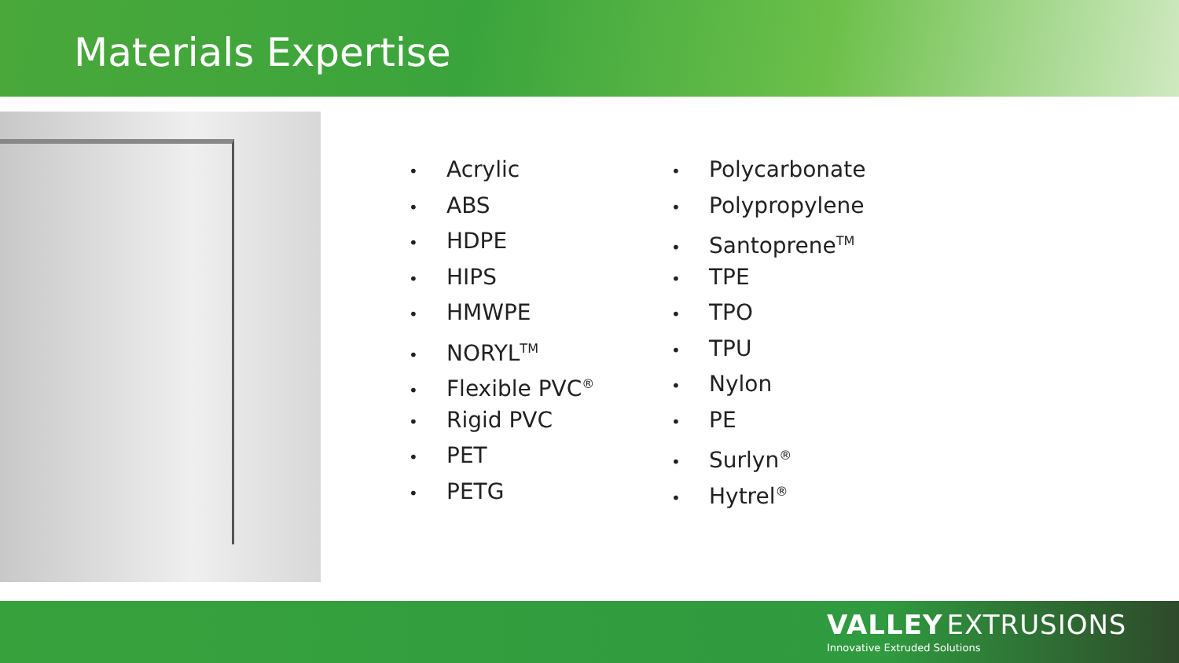Materials Expertise
• Acrylic
• ABS
• HDPE
• HIPS
• HMWPE
• NORYL<sup>TM</sup>
• Flexible PVC<sup>®</sup>
• Rigid PVC
• PET
• PETG
• Polycarbonate
• Polypropylene
• Santoprene<sup>TM</sup>
• TPE
• TPO
• TPU
• Nylon
• PE
• Surlyn<sup>®</sup>
• Hytrel<sup>®</sup>
VALLEY EXTRUSIONS
Innovative Extruded Solutions